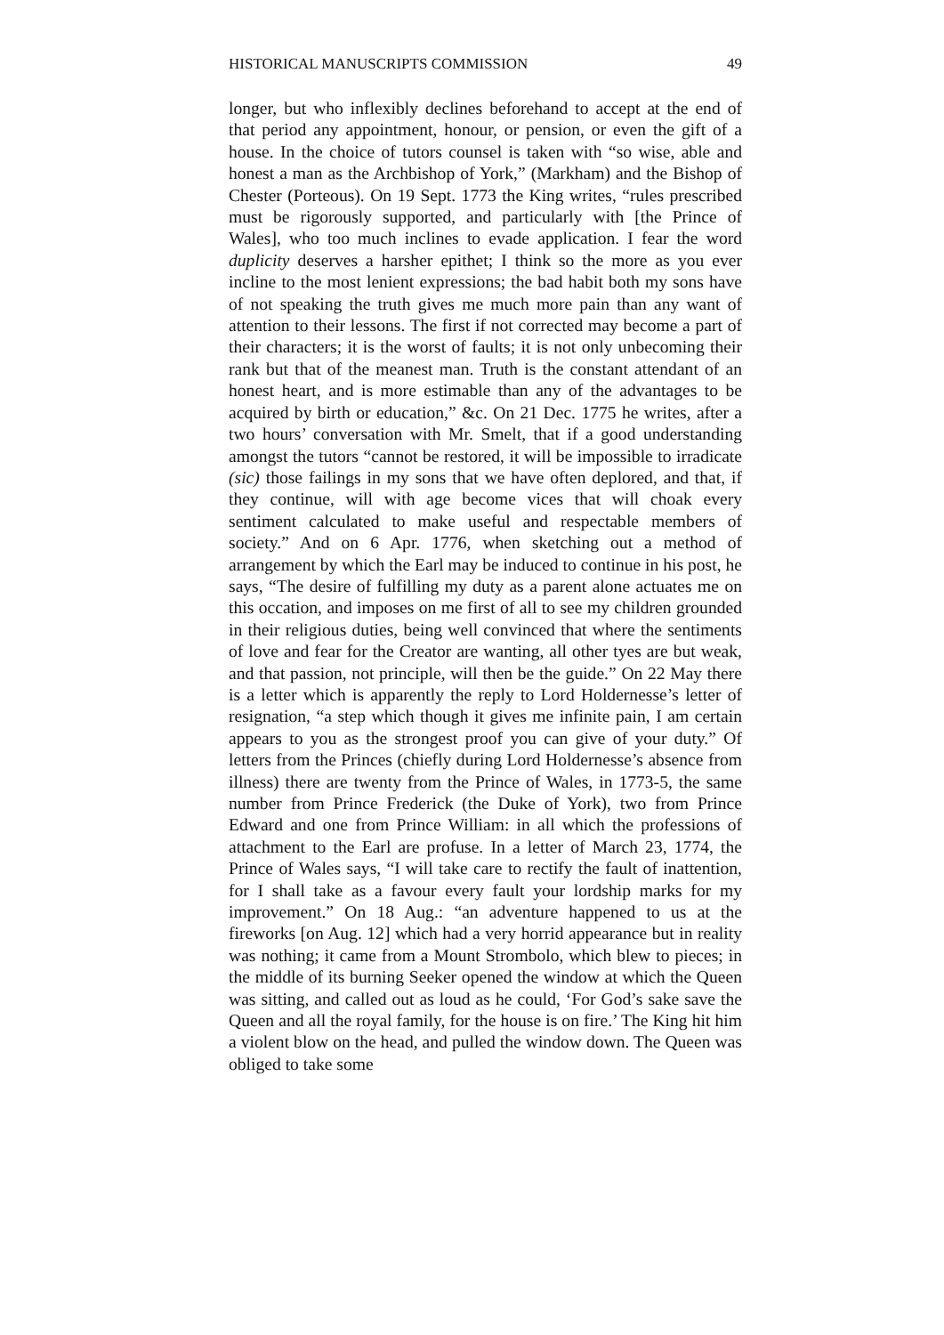HISTORICAL MANUSCRIPTS COMMISSION 49
longer, but who inflexibly declines beforehand to accept at the end of that period any appointment, honour, or pension, or even the gift of a house. In the choice of tutors counsel is taken with “so wise, able and honest a man as the Archbishop of York,” (Markham) and the Bishop of Chester (Porteous). On 19 Sept. 1773 the King writes, “rules prescribed must be rigorously supported, and particularly with [the Prince of Wales], who too much inclines to evade application. I fear the word duplicity deserves a harsher epithet; I think so the more as you ever incline to the most lenient expressions; the bad habit both my sons have of not speaking the truth gives me much more pain than any want of attention to their lessons. The first if not corrected may become a part of their characters; it is the worst of faults; it is not only unbecoming their rank but that of the meanest man. Truth is the constant attendant of an honest heart, and is more estimable than any of the advantages to be acquired by birth or education,” &c. On 21 Dec. 1775 he writes, after a two hours’ conversation with Mr. Smelt, that if a good understanding amongst the tutors “cannot be restored, it will be impossible to irradicate (sic) those failings in my sons that we have often deplored, and that, if they continue, will with age become vices that will choak every sentiment calculated to make useful and respectable members of society.” And on 6 Apr. 1776, when sketching out a method of arrangement by which the Earl may be induced to continue in his post, he says, “The desire of fulfilling my duty as a parent alone actuates me on this occation, and imposes on me first of all to see my children grounded in their religious duties, being well convinced that where the sentiments of love and fear for the Creator are wanting, all other tyes are but weak, and that passion, not principle, will then be the guide.” On 22 May there is a letter which is apparently the reply to Lord Holdernesse’s letter of resignation, “a step which though it gives me infinite pain, I am certain appears to you as the strongest proof you can give of your duty.” Of letters from the Princes (chiefly during Lord Holdernesse’s absence from illness) there are twenty from the Prince of Wales, in 1773-5, the same number from Prince Frederick (the Duke of York), two from Prince Edward and one from Prince William: in all which the professions of attachment to the Earl are profuse. In a letter of March 23, 1774, the Prince of Wales says, “I will take care to rectify the fault of inattention, for I shall take as a favour every fault your lordship marks for my improvement.” On 18 Aug.: “an adventure happened to us at the fireworks [on Aug. 12] which had a very horrid appearance but in reality was nothing; it came from a Mount Strombolo, which blew to pieces; in the middle of its burning Seeker opened the window at which the Queen was sitting, and called out as loud as he could, ‘For God’s sake save the Queen and all the royal family, for the house is on fire.’ The King hit him a violent blow on the head, and pulled the window down. The Queen was obliged to take some